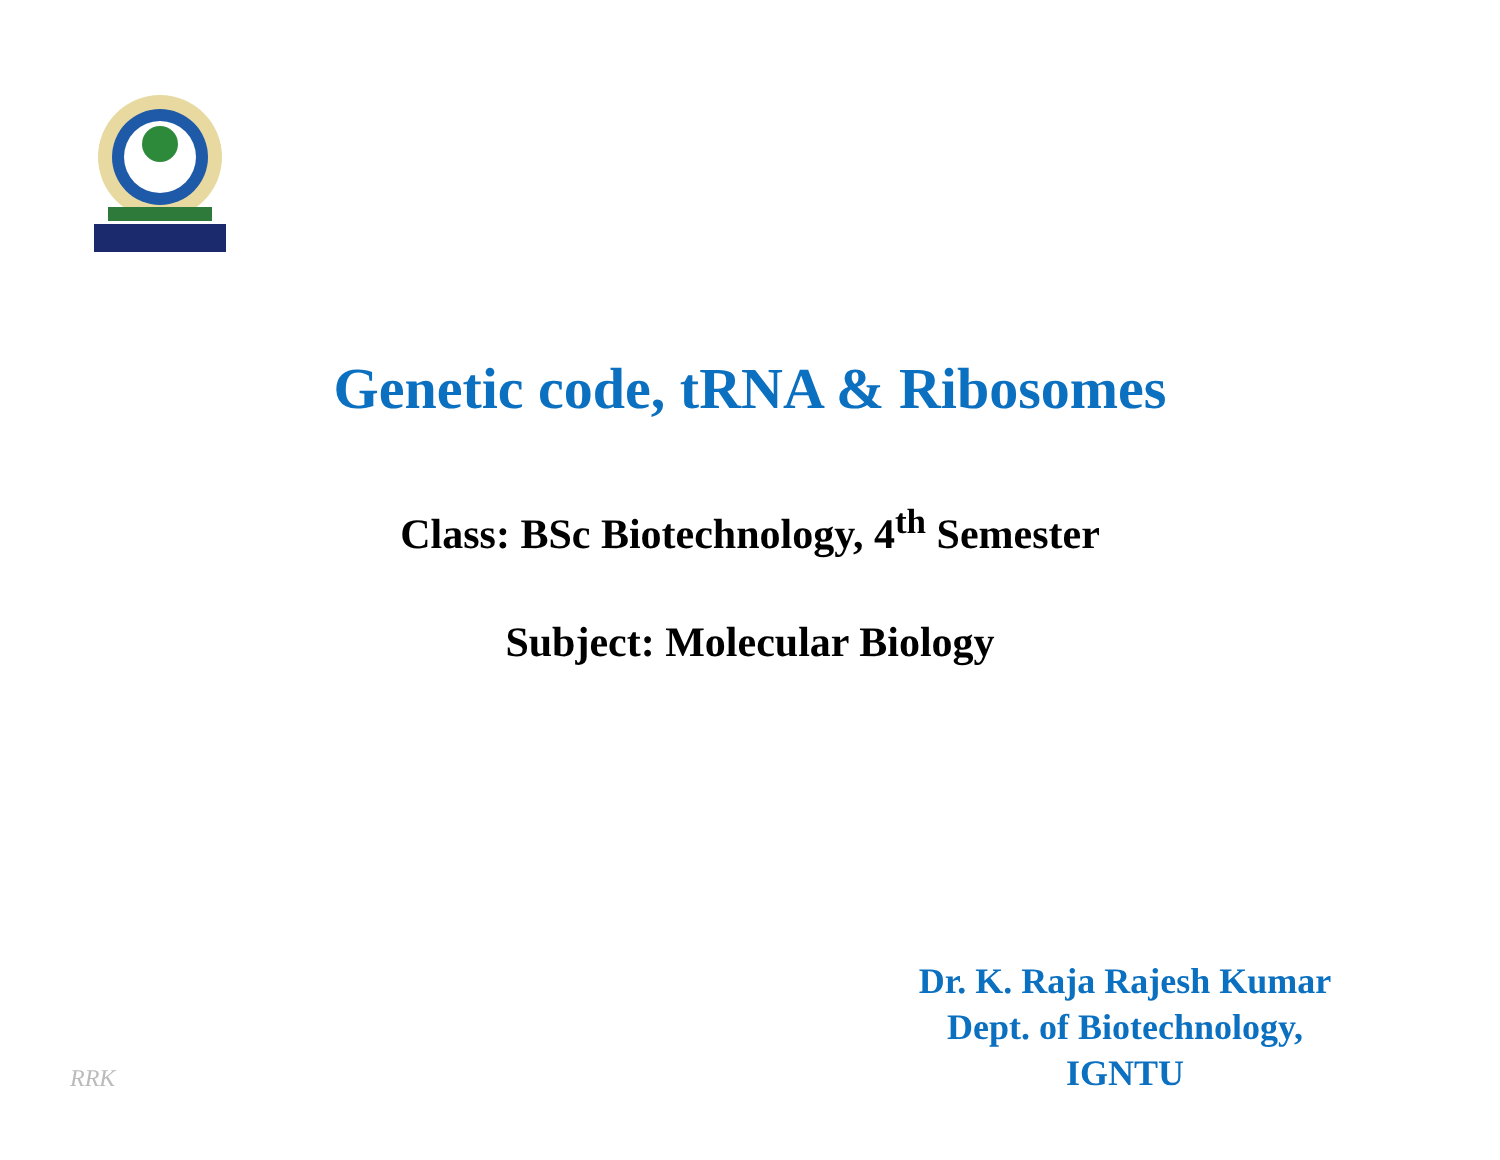Genetic code, tRNA & Ribosomes
Class: BSc Biotechnology, 4<sup>th</sup> Semester
Subject: Molecular Biology
RRK
Dr. K. Raja Rajesh Kumar
Dept. of Biotechnology,
IGNTU